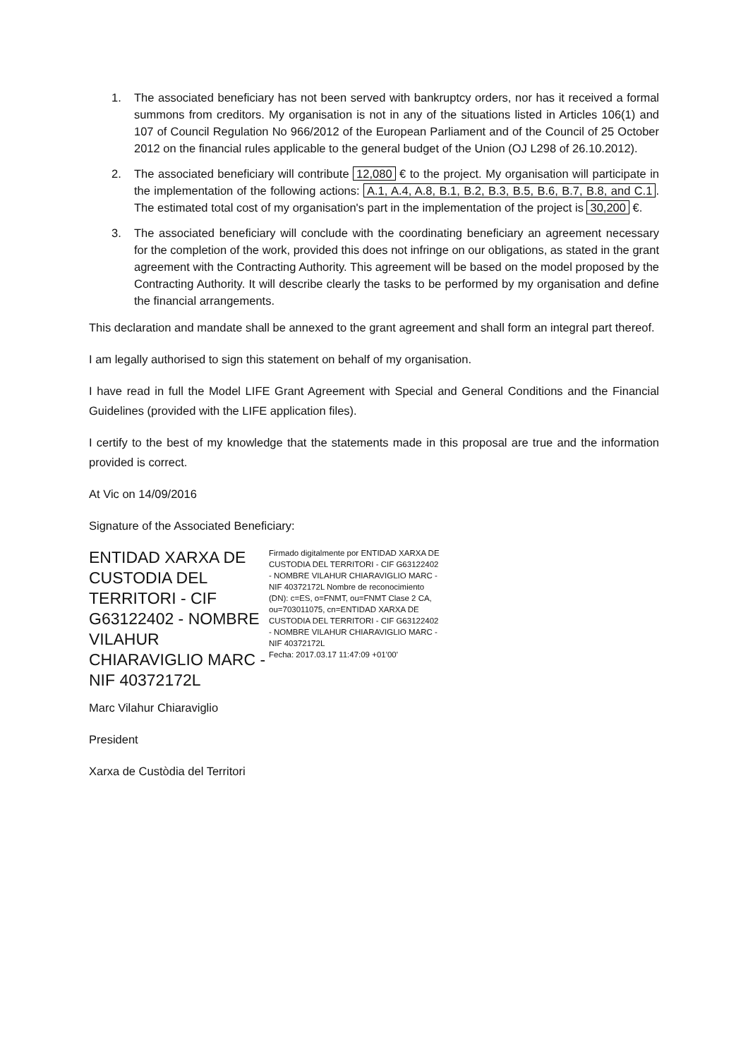1. The associated beneficiary has not been served with bankruptcy orders, nor has it received a formal summons from creditors. My organisation is not in any of the situations listed in Articles 106(1) and 107 of Council Regulation No 966/2012 of the European Parliament and of the Council of 25 October 2012 on the financial rules applicable to the general budget of the Union (OJ L298 of 26.10.2012).
2. The associated beneficiary will contribute 12,080 € to the project. My organisation will participate in the implementation of the following actions: A.1, A.4, A.8, B.1, B.2, B.3, B.5, B.6, B.7, B.8, and C.1. The estimated total cost of my organisation's part in the implementation of the project is 30,200 €.
3. The associated beneficiary will conclude with the coordinating beneficiary an agreement necessary for the completion of the work, provided this does not infringe on our obligations, as stated in the grant agreement with the Contracting Authority. This agreement will be based on the model proposed by the Contracting Authority. It will describe clearly the tasks to be performed by my organisation and define the financial arrangements.
This declaration and mandate shall be annexed to the grant agreement and shall form an integral part thereof.
I am legally authorised to sign this statement on behalf of my organisation.
I have read in full the Model LIFE Grant Agreement with Special and General Conditions and the Financial Guidelines (provided with the LIFE application files).
I certify to the best of my knowledge that the statements made in this proposal are true and the information provided is correct.
At Vic on 14/09/2016
Signature of the Associated Beneficiary:
ENTIDAD XARXA DE CUSTODIA DEL TERRITORI - CIF G63122402 - NOMBRE VILAHUR CHIARAVIGLIO MARC - NIF 40372172L
Firmado digitalmente por ENTIDAD XARXA DE CUSTODIA DEL TERRITORI - CIF G63122402 - NOMBRE VILAHUR CHIARAVIGLIO MARC - NIF 40372172L Nombre de reconocimiento (DN): c=ES, o=FNMT, ou=FNMT Clase 2 CA, ou=703011075, cn=ENTIDAD XARXA DE CUSTODIA DEL TERRITORI - CIF G63122402 - NOMBRE VILAHUR CHIARAVIGLIO MARC - NIF 40372172L
Fecha: 2017.03.17 11:47:09 +01'00'
Marc Vilahur Chiaraviglio
President
Xarxa de Custòdia del Territori